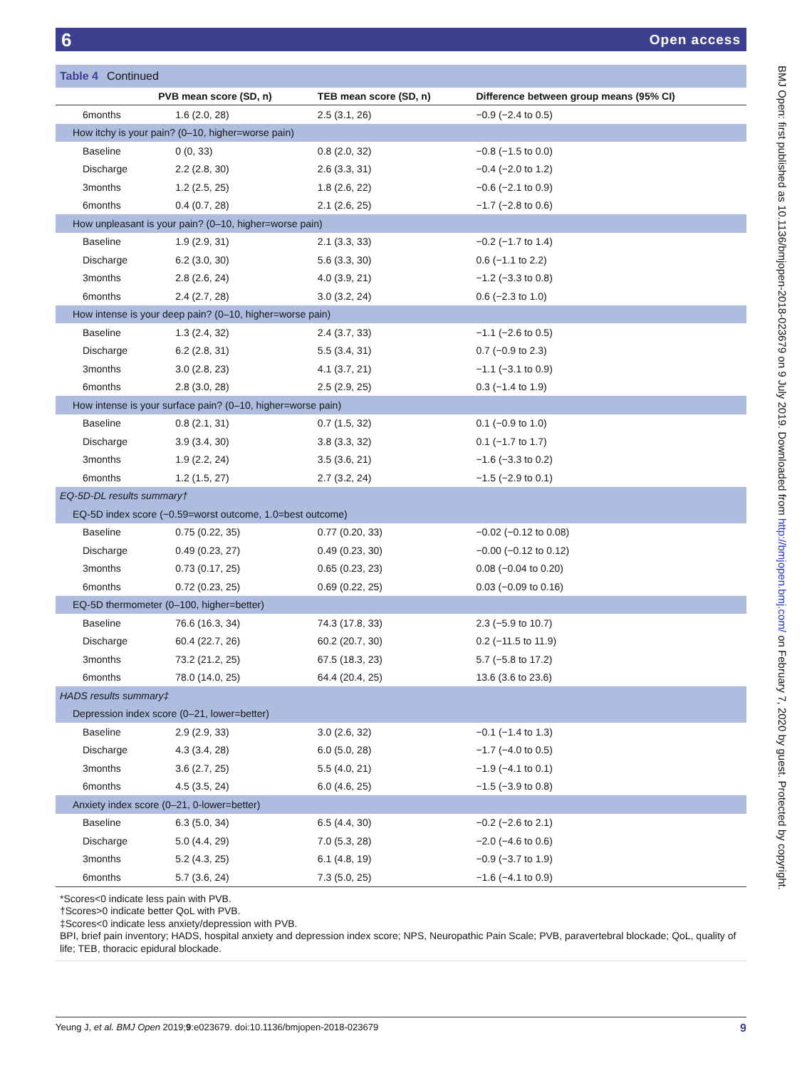6 Open access
Table 4 Continued
| | PVB mean score (SD, n) | TEB mean score (SD, n) | Difference between group means (95% CI) |
| --- | --- | --- | --- |
| 6months | 1.6 (2.0, 28) | 2.5 (3.1, 26) | −0.9 (−2.4 to 0.5) |
| How itchy is your pain? (0–10, higher=worse pain) | | | |
| Baseline | 0 (0, 33) | 0.8 (2.0, 32) | −0.8 (−1.5 to 0.0) |
| Discharge | 2.2 (2.8, 30) | 2.6 (3.3, 31) | −0.4 (−2.0 to 1.2) |
| 3months | 1.2 (2.5, 25) | 1.8 (2.6, 22) | −0.6 (−2.1 to 0.9) |
| 6months | 0.4 (0.7, 28) | 2.1 (2.6, 25) | −1.7 (−2.8 to 0.6) |
| How unpleasant is your pain? (0–10, higher=worse pain) | | | |
| Baseline | 1.9 (2.9, 31) | 2.1 (3.3, 33) | −0.2 (−1.7 to 1.4) |
| Discharge | 6.2 (3.0, 30) | 5.6 (3.3, 30) | 0.6 (−1.1 to 2.2) |
| 3months | 2.8 (2.6, 24) | 4.0 (3.9, 21) | −1.2 (−3.3 to 0.8) |
| 6months | 2.4 (2.7, 28) | 3.0 (3.2, 24) | 0.6 (−2.3 to 1.0) |
| How intense is your deep pain? (0–10, higher=worse pain) | | | |
| Baseline | 1.3 (2.4, 32) | 2.4 (3.7, 33) | −1.1 (−2.6 to 0.5) |
| Discharge | 6.2 (2.8, 31) | 5.5 (3.4, 31) | 0.7 (−0.9 to 2.3) |
| 3months | 3.0 (2.8, 23) | 4.1 (3.7, 21) | −1.1 (−3.1 to 0.9) |
| 6months | 2.8 (3.0, 28) | 2.5 (2.9, 25) | 0.3 (−1.4 to 1.9) |
| How intense is your surface pain? (0–10, higher=worse pain) | | | |
| Baseline | 0.8 (2.1, 31) | 0.7 (1.5, 32) | 0.1 (−0.9 to 1.0) |
| Discharge | 3.9 (3.4, 30) | 3.8 (3.3, 32) | 0.1 (−1.7 to 1.7) |
| 3months | 1.9 (2.2, 24) | 3.5 (3.6, 21) | −1.6 (−3.3 to 0.2) |
| 6months | 1.2 (1.5, 27) | 2.7 (3.2, 24) | −1.5 (−2.9 to 0.1) |
| EQ-5D-DL results summary† | | | |
| EQ-5D index score (−0.59=worst outcome, 1.0=best outcome) | | | |
| Baseline | 0.75 (0.22, 35) | 0.77 (0.20, 33) | −0.02 (−0.12 to 0.08) |
| Discharge | 0.49 (0.23, 27) | 0.49 (0.23, 30) | −0.00 (−0.12 to 0.12) |
| 3months | 0.73 (0.17, 25) | 0.65 (0.23, 23) | 0.08 (−0.04 to 0.20) |
| 6months | 0.72 (0.23, 25) | 0.69 (0.22, 25) | 0.03 (−0.09 to 0.16) |
| EQ-5D thermometer (0–100, higher=better) | | | |
| Baseline | 76.6 (16.3, 34) | 74.3 (17.8, 33) | 2.3 (−5.9 to 10.7) |
| Discharge | 60.4 (22.7, 26) | 60.2 (20.7, 30) | 0.2 (−11.5 to 11.9) |
| 3months | 73.2 (21.2, 25) | 67.5 (18.3, 23) | 5.7 (−5.8 to 17.2) |
| 6months | 78.0 (14.0, 25) | 64.4 (20.4, 25) | 13.6 (3.6 to 23.6) |
| HADS results summary‡ | | | |
| Depression index score (0–21, lower=better) | | | |
| Baseline | 2.9 (2.9, 33) | 3.0 (2.6, 32) | −0.1 (−1.4 to 1.3) |
| Discharge | 4.3 (3.4, 28) | 6.0 (5.0, 28) | −1.7 (−4.0 to 0.5) |
| 3months | 3.6 (2.7, 25) | 5.5 (4.0, 21) | −1.9 (−4.1 to 0.1) |
| 6months | 4.5 (3.5, 24) | 6.0 (4.6, 25) | −1.5 (−3.9 to 0.8) |
| Anxiety index score (0–21, 0-lower=better) | | | |
| Baseline | 6.3 (5.0, 34) | 6.5 (4.4, 30) | −0.2 (−2.6 to 2.1) |
| Discharge | 5.0 (4.4, 29) | 7.0 (5.3, 28) | −2.0 (−4.6 to 0.6) |
| 3months | 5.2 (4.3, 25) | 6.1 (4.8, 19) | −0.9 (−3.7 to 1.9) |
| 6months | 5.7 (3.6, 24) | 7.3 (5.0, 25) | −1.6 (−4.1 to 0.9) |
*Scores<0 indicate less pain with PVB.
†Scores>0 indicate better QoL with PVB.
‡Scores<0 indicate less anxiety/depression with PVB.
BPI, brief pain inventory; HADS, hospital anxiety and depression index score; NPS, Neuropathic Pain Scale; PVB, paravertebral blockade; QoL, quality of life; TEB, thoracic epidural blockade.
Yeung J, et al. BMJ Open 2019;9:e023679. doi:10.1136/bmjopen-2018-023679 9
BMJ Open: first published as 10.1136/bmjopen-2018-023679 on 9 July 2019. Downloaded from http://bmjopen.bmj.com/ on February 7, 2020 by guest. Protected by copyright.